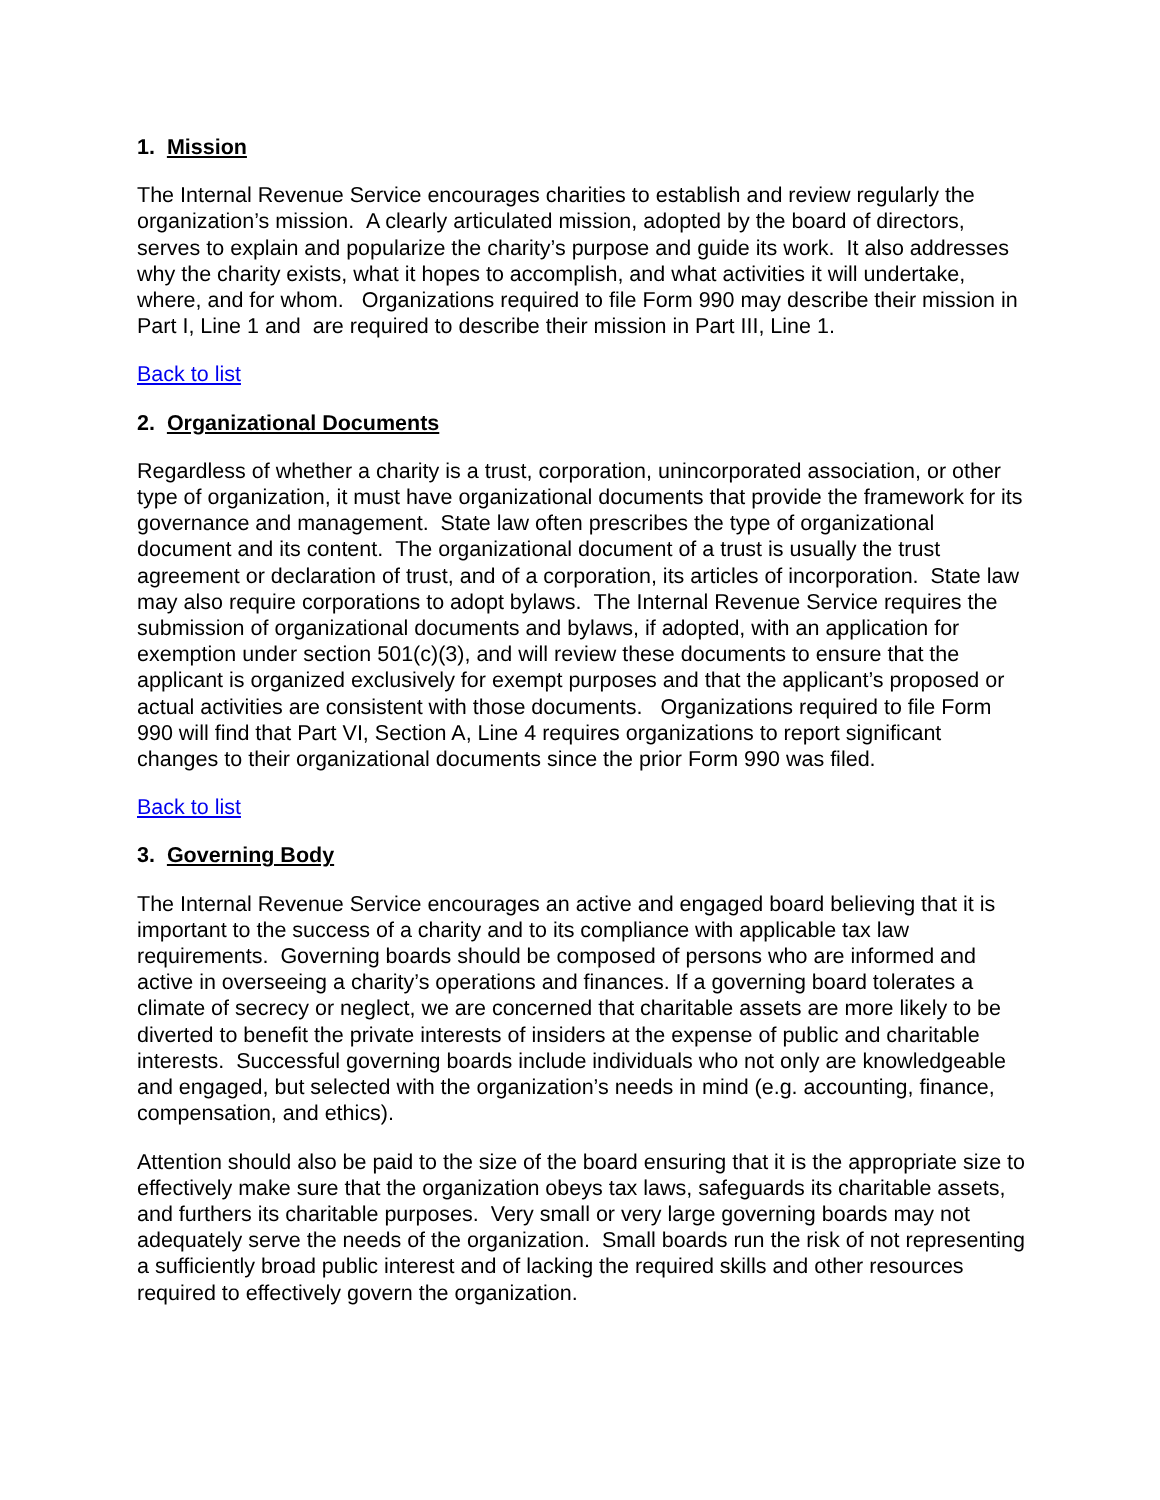1. Mission
The Internal Revenue Service encourages charities to establish and review regularly the organization’s mission. A clearly articulated mission, adopted by the board of directors, serves to explain and popularize the charity’s purpose and guide its work. It also addresses why the charity exists, what it hopes to accomplish, and what activities it will undertake, where, and for whom. Organizations required to file Form 990 may describe their mission in Part I, Line 1 and are required to describe their mission in Part III, Line 1.
Back to list
2. Organizational Documents
Regardless of whether a charity is a trust, corporation, unincorporated association, or other type of organization, it must have organizational documents that provide the framework for its governance and management. State law often prescribes the type of organizational document and its content. The organizational document of a trust is usually the trust agreement or declaration of trust, and of a corporation, its articles of incorporation. State law may also require corporations to adopt bylaws. The Internal Revenue Service requires the submission of organizational documents and bylaws, if adopted, with an application for exemption under section 501(c)(3), and will review these documents to ensure that the applicant is organized exclusively for exempt purposes and that the applicant’s proposed or actual activities are consistent with those documents. Organizations required to file Form 990 will find that Part VI, Section A, Line 4 requires organizations to report significant changes to their organizational documents since the prior Form 990 was filed.
Back to list
3. Governing Body
The Internal Revenue Service encourages an active and engaged board believing that it is important to the success of a charity and to its compliance with applicable tax law requirements. Governing boards should be composed of persons who are informed and active in overseeing a charity’s operations and finances. If a governing board tolerates a climate of secrecy or neglect, we are concerned that charitable assets are more likely to be diverted to benefit the private interests of insiders at the expense of public and charitable interests. Successful governing boards include individuals who not only are knowledgeable and engaged, but selected with the organization’s needs in mind (e.g. accounting, finance, compensation, and ethics).
Attention should also be paid to the size of the board ensuring that it is the appropriate size to effectively make sure that the organization obeys tax laws, safeguards its charitable assets, and furthers its charitable purposes. Very small or very large governing boards may not adequately serve the needs of the organization. Small boards run the risk of not representing a sufficiently broad public interest and of lacking the required skills and other resources required to effectively govern the organization.